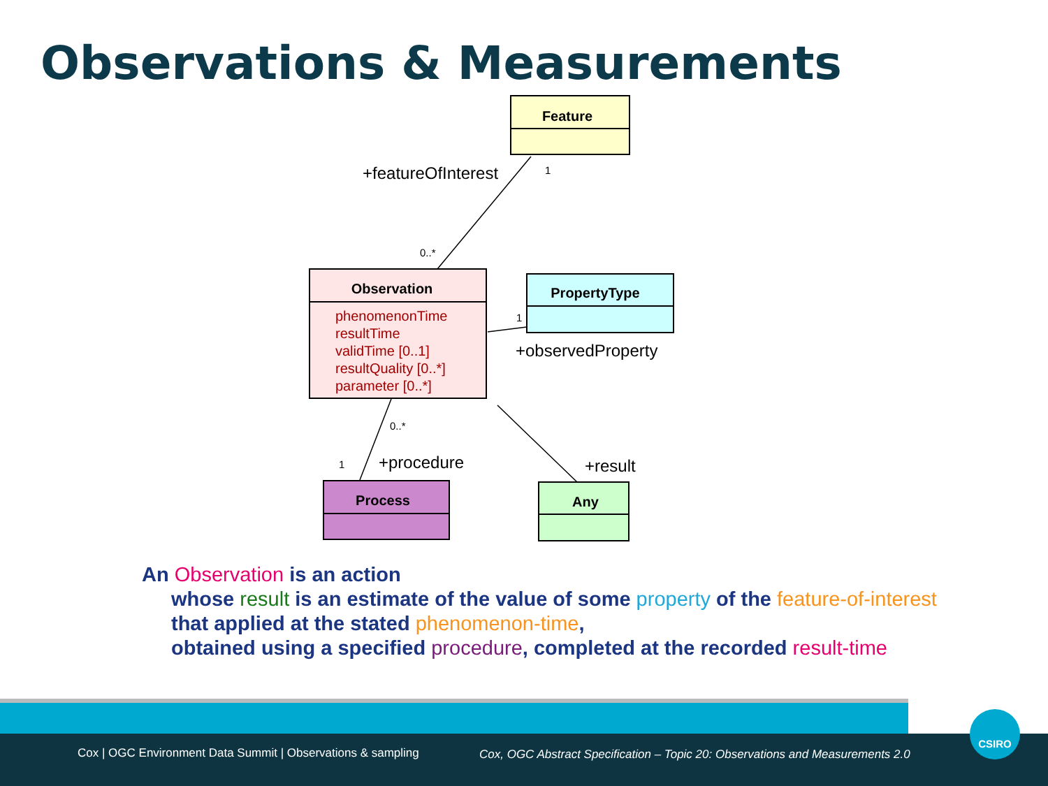Observations & Measurements
Feature
Observation
phenomenonTime
resultTime
validTime [0..1]
resultQuality [0..*]
parameter [0..*]
PropertyType
Process
Any
+featureOfInterest
1
0..*
1
+observedProperty
0..*
1
+procedure
+result
An Observation is an action
whose result is an estimate of the value of some property of the feature-of-interest
that applied at the stated phenomenon-time,
obtained using a specified procedure, completed at the recorded result-time
Cox | OGC Environment Data Summit | Observations & sampling
Cox, OGC Abstract Specification – Topic 20: Observations and Measurements 2.0
CSIRO